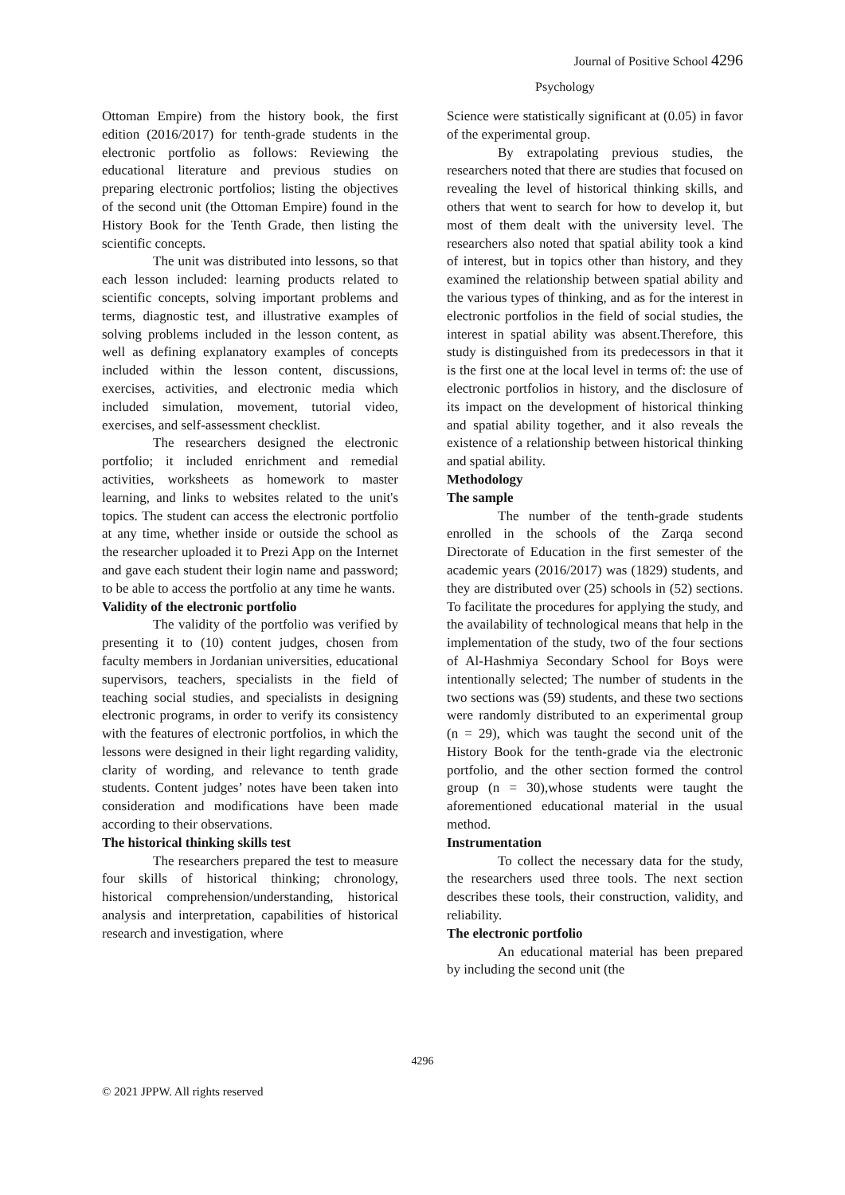Journal of Positive School 4296
Psychology
Ottoman Empire) from the history book, the first edition (2016/2017) for tenth-grade students in the electronic portfolio as follows: Reviewing the educational literature and previous studies on preparing electronic portfolios; listing the objectives of the second unit (the Ottoman Empire) found in the History Book for the Tenth Grade, then listing the scientific concepts.
The unit was distributed into lessons, so that each lesson included: learning products related to scientific concepts, solving important problems and terms, diagnostic test, and illustrative examples of solving problems included in the lesson content, as well as defining explanatory examples of concepts included within the lesson content, discussions, exercises, activities, and electronic media which included simulation, movement, tutorial video, exercises, and self-assessment checklist.
The researchers designed the electronic portfolio; it included enrichment and remedial activities, worksheets as homework to master learning, and links to websites related to the unit's topics. The student can access the electronic portfolio at any time, whether inside or outside the school as the researcher uploaded it to Prezi App on the Internet and gave each student their login name and password; to be able to access the portfolio at any time he wants.
Validity of the electronic portfolio
The validity of the portfolio was verified by presenting it to (10) content judges, chosen from faculty members in Jordanian universities, educational supervisors, teachers, specialists in the field of teaching social studies, and specialists in designing electronic programs, in order to verify its consistency with the features of electronic portfolios, in which the lessons were designed in their light regarding validity, clarity of wording, and relevance to tenth grade students. Content judges’ notes have been taken into consideration and modifications have been made according to their observations.
The historical thinking skills test
The researchers prepared the test to measure four skills of historical thinking; chronology, historical comprehension/understanding, historical analysis and interpretation, capabilities of historical research and investigation, where
Science were statistically significant at (0.05) in favor of the experimental group.
By extrapolating previous studies, the researchers noted that there are studies that focused on revealing the level of historical thinking skills, and others that went to search for how to develop it, but most of them dealt with the university level. The researchers also noted that spatial ability took a kind of interest, but in topics other than history, and they examined the relationship between spatial ability and the various types of thinking, and as for the interest in electronic portfolios in the field of social studies, the interest in spatial ability was absent.Therefore, this study is distinguished from its predecessors in that it is the first one at the local level in terms of: the use of electronic portfolios in history, and the disclosure of its impact on the development of historical thinking and spatial ability together, and it also reveals the existence of a relationship between historical thinking and spatial ability.
Methodology
The sample
The number of the tenth-grade students enrolled in the schools of the Zarqa second Directorate of Education in the first semester of the academic years (2016/2017) was (1829) students, and they are distributed over (25) schools in (52) sections. To facilitate the procedures for applying the study, and the availability of technological means that help in the implementation of the study, two of the four sections of Al-Hashmiya Secondary School for Boys were intentionally selected; The number of students in the two sections was (59) students, and these two sections were randomly distributed to an experimental group (n = 29), which was taught the second unit of the History Book for the tenth-grade via the electronic portfolio, and the other section formed the control group (n = 30),whose students were taught the aforementioned educational material in the usual method.
Instrumentation
To collect the necessary data for the study, the researchers used three tools. The next section describes these tools, their construction, validity, and reliability.
The electronic portfolio
An educational material has been prepared by including the second unit (the
4296
© 2021 JPPW. All rights reserved